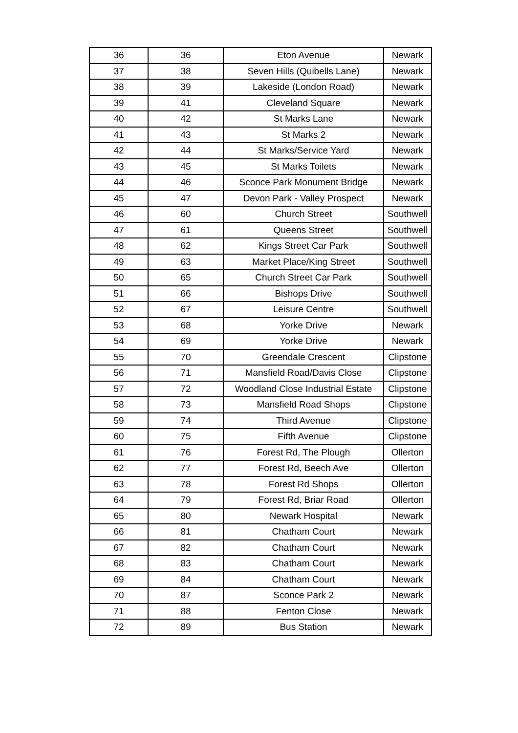| 36 | 36 | Eton Avenue | Newark |
| 37 | 38 | Seven Hills (Quibells Lane) | Newark |
| 38 | 39 | Lakeside (London Road) | Newark |
| 39 | 41 | Cleveland Square | Newark |
| 40 | 42 | St Marks Lane | Newark |
| 41 | 43 | St Marks 2 | Newark |
| 42 | 44 | St Marks/Service Yard | Newark |
| 43 | 45 | St Marks Toilets | Newark |
| 44 | 46 | Sconce Park Monument Bridge | Newark |
| 45 | 47 | Devon Park - Valley Prospect | Newark |
| 46 | 60 | Church Street | Southwell |
| 47 | 61 | Queens Street | Southwell |
| 48 | 62 | Kings Street Car Park | Southwell |
| 49 | 63 | Market Place/King Street | Southwell |
| 50 | 65 | Church Street Car Park | Southwell |
| 51 | 66 | Bishops Drive | Southwell |
| 52 | 67 | Leisure Centre | Southwell |
| 53 | 68 | Yorke Drive | Newark |
| 54 | 69 | Yorke Drive | Newark |
| 55 | 70 | Greendale Crescent | Clipstone |
| 56 | 71 | Mansfield Road/Davis Close | Clipstone |
| 57 | 72 | Woodland Close Industrial Estate | Clipstone |
| 58 | 73 | Mansfield Road Shops | Clipstone |
| 59 | 74 | Third Avenue | Clipstone |
| 60 | 75 | Fifth Avenue | Clipstone |
| 61 | 76 | Forest Rd, The Plough | Ollerton |
| 62 | 77 | Forest Rd, Beech Ave | Ollerton |
| 63 | 78 | Forest Rd Shops | Ollerton |
| 64 | 79 | Forest Rd, Briar Road | Ollerton |
| 65 | 80 | Newark Hospital | Newark |
| 66 | 81 | Chatham Court | Newark |
| 67 | 82 | Chatham Court | Newark |
| 68 | 83 | Chatham Court | Newark |
| 69 | 84 | Chatham Court | Newark |
| 70 | 87 | Sconce Park 2 | Newark |
| 71 | 88 | Fenton Close | Newark |
| 72 | 89 | Bus Station | Newark |